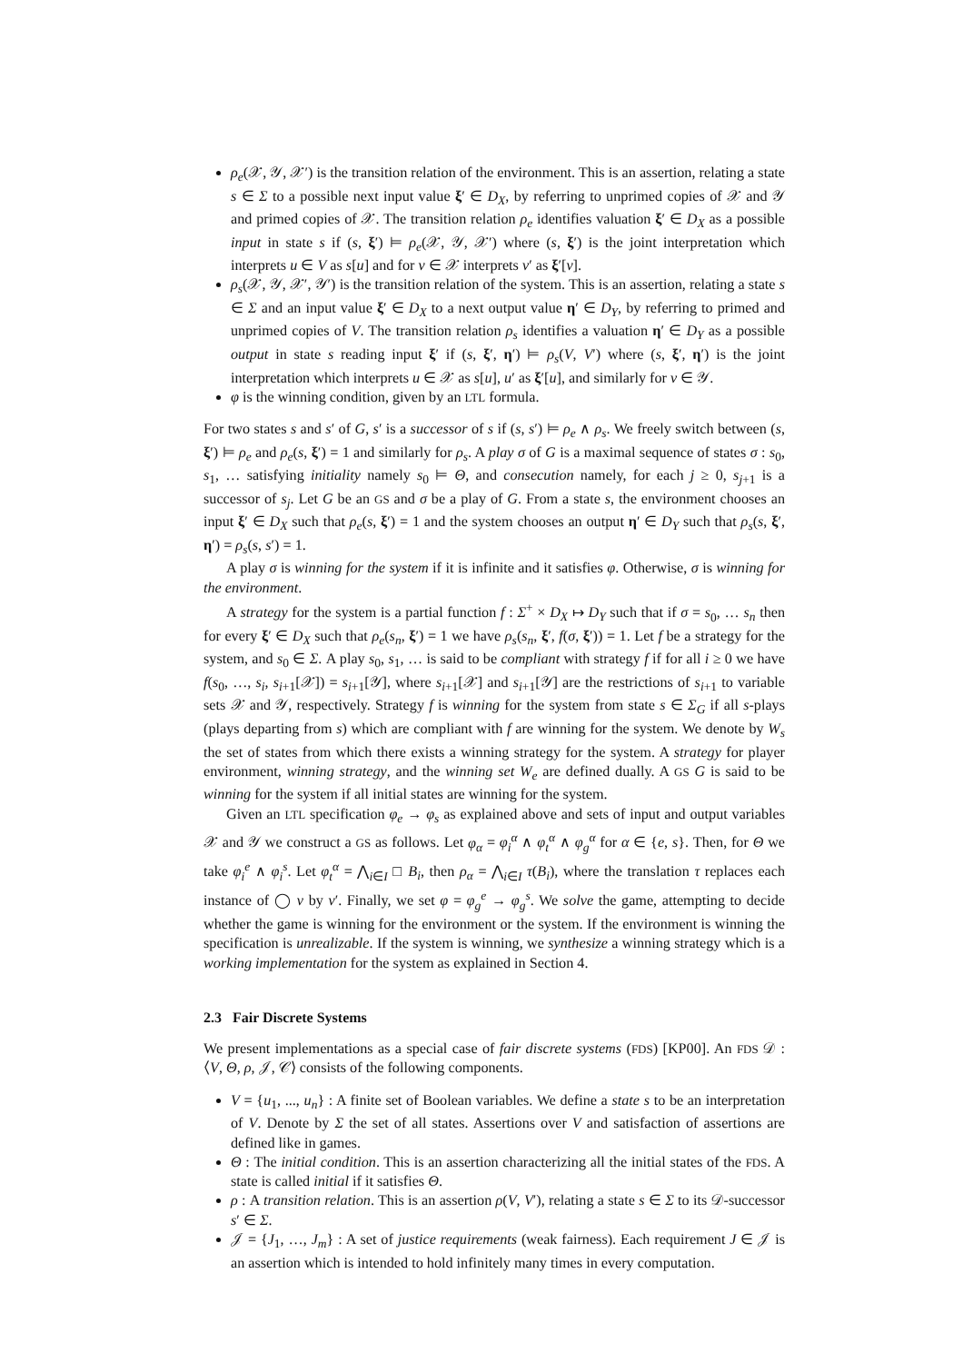ρ<sub>e</sub>(𝒳, 𝒴, 𝒳′) is the transition relation of the environment. This is an assertion, relating a state s ∈ Σ to a possible next input value ξ′ ∈ D<sub>X</sub>, by referring to unprimed copies of 𝒳 and 𝒴 and primed copies of 𝒳. The transition relation ρ<sub>e</sub> identifies valuation ξ′ ∈ D<sub>X</sub> as a possible input in state s if (s, ξ′) ⊨ ρ<sub>e</sub>(𝒳, 𝒴, 𝒳′) where (s, ξ′) is the joint interpretation which interprets u ∈ V as s[u] and for v ∈ 𝒳 interprets v′ as ξ′[v].
ρ<sub>s</sub>(𝒳, 𝒴, 𝒳′, 𝒴′) is the transition relation of the system. This is an assertion, relating a state s ∈ Σ and an input value ξ′ ∈ D<sub>X</sub> to a next output value η′ ∈ D<sub>Y</sub>, by referring to primed and unprimed copies of V. The transition relation ρ<sub>s</sub> identifies a valuation η′ ∈ D<sub>Y</sub> as a possible output in state s reading input ξ′ if (s, ξ′, η′) ⊨ ρ<sub>s</sub>(V, V′) where (s, ξ′, η′) is the joint interpretation which interprets u ∈ 𝒳 as s[u], u′ as ξ′[u], and similarly for v ∈ 𝒴.
φ is the winning condition, given by an LTL formula.
For two states s and s′ of G, s′ is a successor of s if (s, s′) ⊨ ρ<sub>e</sub> ∧ ρ<sub>s</sub>. We freely switch between (s, ξ′) ⊨ ρ<sub>e</sub> and ρ<sub>e</sub>(s, ξ′) = 1 and similarly for ρ<sub>s</sub>. A play σ of G is a maximal sequence of states σ : s<sub>0</sub>, s<sub>1</sub>, … satisfying initiality namely s<sub>0</sub> ⊨ Θ, and consecution namely, for each j ≥ 0, s<sub>j+1</sub> is a successor of s<sub>j</sub>. Let G be an GS and σ be a play of G. From a state s, the environment chooses an input ξ′ ∈ D<sub>X</sub> such that ρ<sub>e</sub>(s, ξ′) = 1 and the system chooses an output η′ ∈ D<sub>Y</sub> such that ρ<sub>s</sub>(s, ξ′, η′) = ρ<sub>s</sub>(s, s′) = 1.
A play σ is winning for the system if it is infinite and it satisfies φ. Otherwise, σ is winning for the environment.
A strategy for the system is a partial function f : Σ<sup>+</sup> × D<sub>X</sub> ↦ D<sub>Y</sub> such that if σ = s<sub>0</sub>, … s<sub>n</sub> then for every ξ′ ∈ D<sub>X</sub> such that ρ<sub>e</sub>(s<sub>n</sub>, ξ′) = 1 we have ρ<sub>s</sub>(s<sub>n</sub>, ξ′, f(σ, ξ′)) = 1. Let f be a strategy for the system, and s<sub>0</sub> ∈ Σ. A play s<sub>0</sub>, s<sub>1</sub>, … is said to be compliant with strategy f if for all i ≥ 0 we have f(s<sub>0</sub>, …, s<sub>i</sub>, s<sub>i+1</sub>[𝒳]) = s<sub>i+1</sub>[𝒴], where s<sub>i+1</sub>[𝒳] and s<sub>i+1</sub>[𝒴] are the restrictions of s<sub>i+1</sub> to variable sets 𝒳 and 𝒴, respectively. Strategy f is winning for the system from state s ∈ Σ<sub>G</sub> if all s-plays (plays departing from s) which are compliant with f are winning for the system. We denote by W<sub>s</sub> the set of states from which there exists a winning strategy for the system. A strategy for player environment, winning strategy, and the winning set W<sub>e</sub> are defined dually. A GS G is said to be winning for the system if all initial states are winning for the system.
Given an LTL specification φ<sub>e</sub> → φ<sub>s</sub> as explained above and sets of input and output variables 𝒳 and 𝒴 we construct a GS as follows. Let φ<sub>α</sub> = φ<sub>i</sub><sup>α</sup> ∧ φ<sub>t</sub><sup>α</sup> ∧ φ<sub>g</sub><sup>α</sup> for α ∈ {e, s}. Then, for Θ we take φ<sub>i</sub><sup>e</sup> ∧ φ<sub>i</sub><sup>s</sup>. Let φ<sub>t</sub><sup>α</sup> = ⋀<sub>i∈I</sub> □ B<sub>i</sub>, then ρ<sub>α</sub> = ⋀<sub>i∈I</sub> τ(B<sub>i</sub>), where the translation τ replaces each instance of ◯ v by v′. Finally, we set φ = φ<sub>g</sub><sup>e</sup> → φ<sub>g</sub><sup>s</sup>. We solve the game, attempting to decide whether the game is winning for the environment or the system. If the environment is winning the specification is unrealizable. If the system is winning, we synthesize a winning strategy which is a working implementation for the system as explained in Section 4.
2.3 Fair Discrete Systems
We present implementations as a special case of fair discrete systems (FDS) [KP00]. An FDS 𝒟 : ⟨V, Θ, ρ, 𝒥, 𝒞⟩ consists of the following components.
V = {u<sub>1</sub>, ..., u<sub>n</sub>} : A finite set of Boolean variables. We define a state s to be an interpretation of V. Denote by Σ the set of all states. Assertions over V and satisfaction of assertions are defined like in games.
Θ : The initial condition. This is an assertion characterizing all the initial states of the FDS. A state is called initial if it satisfies Θ.
ρ : A transition relation. This is an assertion ρ(V, V′), relating a state s ∈ Σ to its 𝒟-successor s′ ∈ Σ.
𝒥 = {J<sub>1</sub>, …, J<sub>m</sub>} : A set of justice requirements (weak fairness). Each requirement J ∈ 𝒥 is an assertion which is intended to hold infinitely many times in every computation.